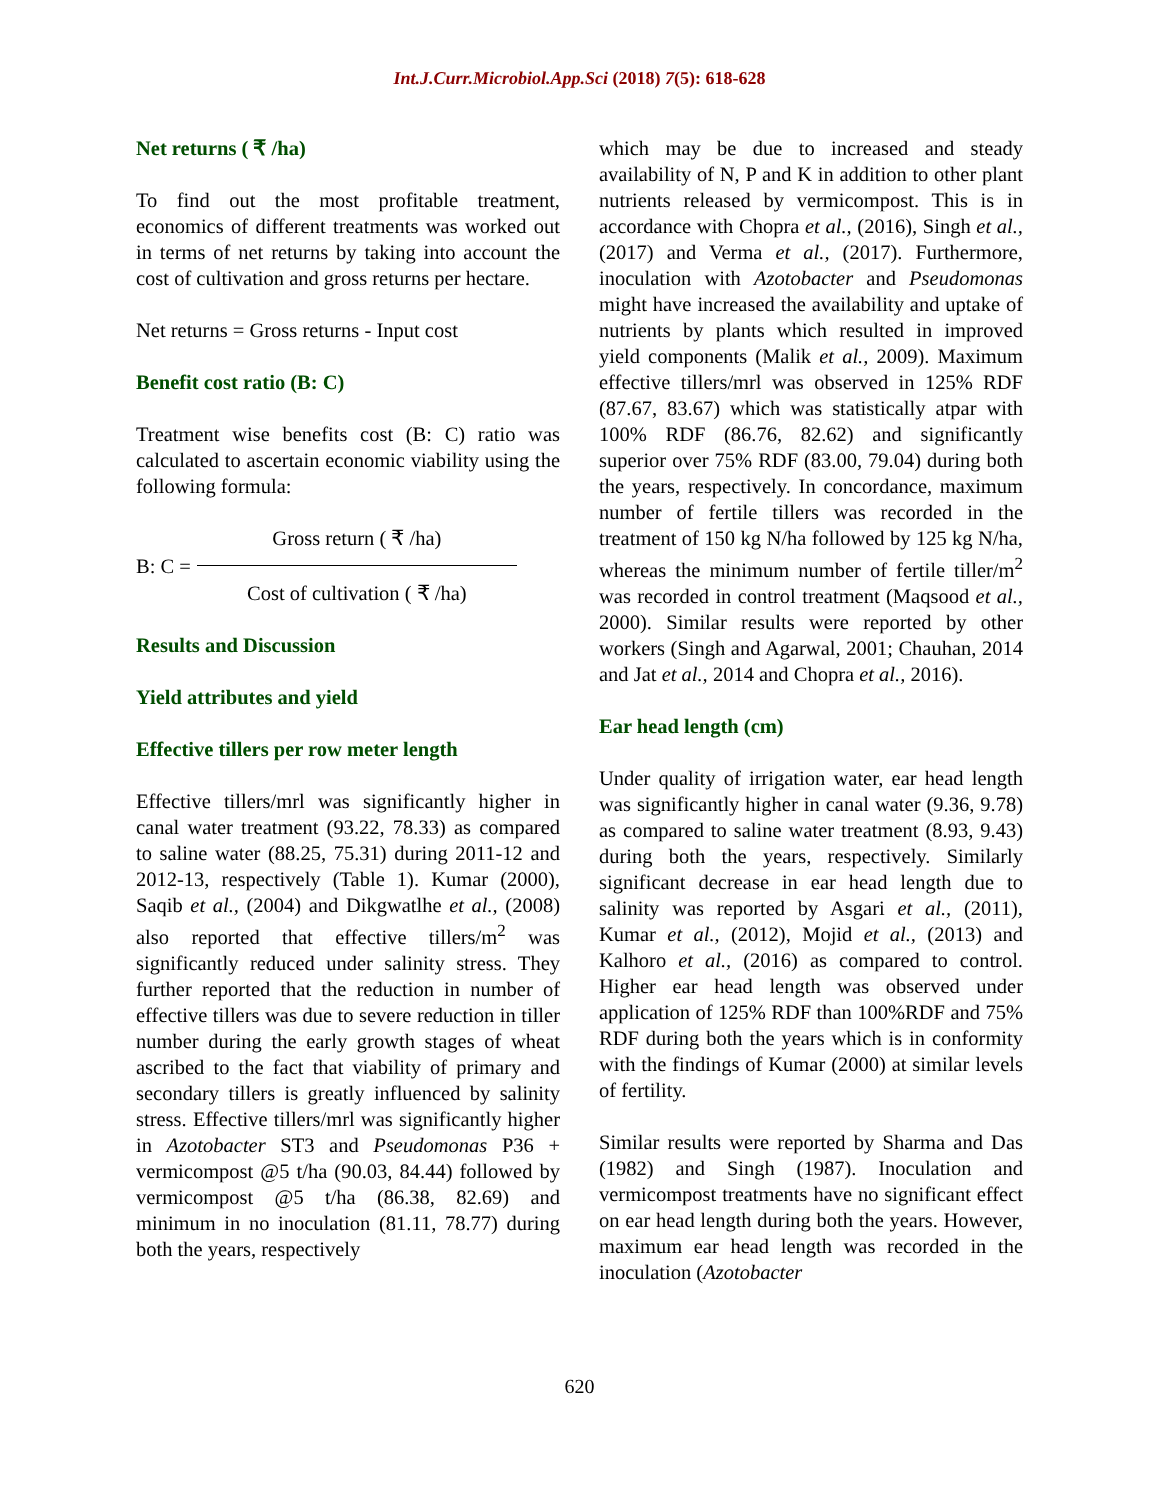Int.J.Curr.Microbiol.App.Sci (2018) 7(5): 618-628
Net returns ( ₹ /ha)
To find out the most profitable treatment, economics of different treatments was worked out in terms of net returns by taking into account the cost of cultivation and gross returns per hectare.
Net returns = Gross returns - Input cost
Benefit cost ratio (B: C)
Treatment wise benefits cost (B: C) ratio was calculated to ascertain economic viability using the following formula:
B: C =
Gross return ( ₹ /ha)
Cost of cultivation ( ₹ /ha)
Results and Discussion
Yield attributes and yield
Effective tillers per row meter length
Effective tillers/mrl was significantly higher in canal water treatment (93.22, 78.33) as compared to saline water (88.25, 75.31) during 2011-12 and 2012-13, respectively (Table 1). Kumar (2000), Saqib et al., (2004) and Dikgwatlhe et al., (2008) also reported that effective tillers/m<sup>2</sup> was significantly reduced under salinity stress. They further reported that the reduction in number of effective tillers was due to severe reduction in tiller number during the early growth stages of wheat ascribed to the fact that viability of primary and secondary tillers is greatly influenced by salinity stress. Effective tillers/mrl was significantly higher in Azotobacter ST3 and Pseudomonas P36 + vermicompost @5 t/ha (90.03, 84.44) followed by vermicompost @5 t/ha (86.38, 82.69) and minimum in no inoculation (81.11, 78.77) during both the years, respectively
which may be due to increased and steady availability of N, P and K in addition to other plant nutrients released by vermicompost. This is in accordance with Chopra et al., (2016), Singh et al., (2017) and Verma et al., (2017). Furthermore, inoculation with Azotobacter and Pseudomonas might have increased the availability and uptake of nutrients by plants which resulted in improved yield components (Malik et al., 2009). Maximum effective tillers/mrl was observed in 125% RDF (87.67, 83.67) which was statistically atpar with 100% RDF (86.76, 82.62) and significantly superior over 75% RDF (83.00, 79.04) during both the years, respectively. In concordance, maximum number of fertile tillers was recorded in the treatment of 150 kg N/ha followed by 125 kg N/ha, whereas the minimum number of fertile tiller/m<sup>2</sup> was recorded in control treatment (Maqsood et al., 2000). Similar results were reported by other workers (Singh and Agarwal, 2001; Chauhan, 2014 and Jat et al., 2014 and Chopra et al., 2016).
Ear head length (cm)
Under quality of irrigation water, ear head length was significantly higher in canal water (9.36, 9.78) as compared to saline water treatment (8.93, 9.43) during both the years, respectively. Similarly significant decrease in ear head length due to salinity was reported by Asgari et al., (2011), Kumar et al., (2012), Mojid et al., (2013) and Kalhoro et al., (2016) as compared to control. Higher ear head length was observed under application of 125% RDF than 100%RDF and 75% RDF during both the years which is in conformity with the findings of Kumar (2000) at similar levels of fertility.
Similar results were reported by Sharma and Das (1982) and Singh (1987). Inoculation and vermicompost treatments have no significant effect on ear head length during both the years. However, maximum ear head length was recorded in the inoculation (Azotobacter
620